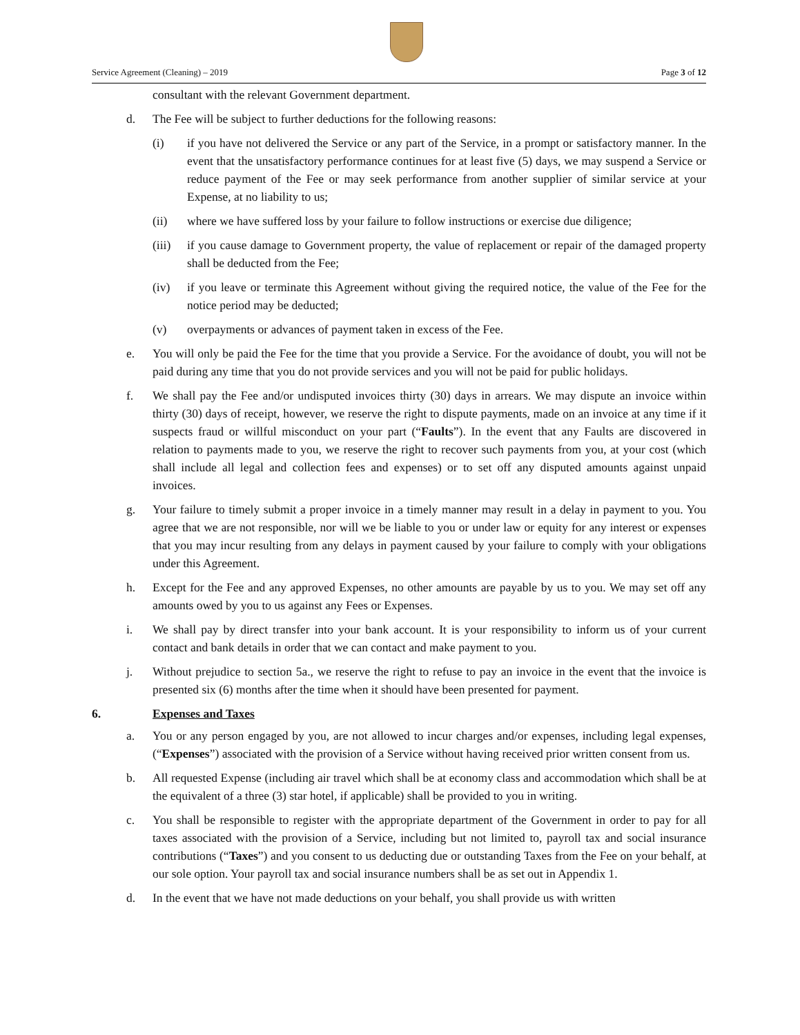Service Agreement (Cleaning) – 2019 Page 3 of 12
consultant with the relevant Government department.
d. The Fee will be subject to further deductions for the following reasons:
(i) if you have not delivered the Service or any part of the Service, in a prompt or satisfactory manner. In the event that the unsatisfactory performance continues for at least five (5) days, we may suspend a Service or reduce payment of the Fee or may seek performance from another supplier of similar service at your Expense, at no liability to us;
(ii) where we have suffered loss by your failure to follow instructions or exercise due diligence;
(iii) if you cause damage to Government property, the value of replacement or repair of the damaged property shall be deducted from the Fee;
(iv) if you leave or terminate this Agreement without giving the required notice, the value of the Fee for the notice period may be deducted;
(v) overpayments or advances of payment taken in excess of the Fee.
e. You will only be paid the Fee for the time that you provide a Service. For the avoidance of doubt, you will not be paid during any time that you do not provide services and you will not be paid for public holidays.
f. We shall pay the Fee and/or undisputed invoices thirty (30) days in arrears. We may dispute an invoice within thirty (30) days of receipt, however, we reserve the right to dispute payments, made on an invoice at any time if it suspects fraud or willful misconduct on your part (“Faults”). In the event that any Faults are discovered in relation to payments made to you, we reserve the right to recover such payments from you, at your cost (which shall include all legal and collection fees and expenses) or to set off any disputed amounts against unpaid invoices.
g. Your failure to timely submit a proper invoice in a timely manner may result in a delay in payment to you. You agree that we are not responsible, nor will we be liable to you or under law or equity for any interest or expenses that you may incur resulting from any delays in payment caused by your failure to comply with your obligations under this Agreement.
h. Except for the Fee and any approved Expenses, no other amounts are payable by us to you. We may set off any amounts owed by you to us against any Fees or Expenses.
i. We shall pay by direct transfer into your bank account. It is your responsibility to inform us of your current contact and bank details in order that we can contact and make payment to you.
j. Without prejudice to section 5a., we reserve the right to refuse to pay an invoice in the event that the invoice is presented six (6) months after the time when it should have been presented for payment.
6. Expenses and Taxes
a. You or any person engaged by you, are not allowed to incur charges and/or expenses, including legal expenses, (“Expenses”) associated with the provision of a Service without having received prior written consent from us.
b. All requested Expense (including air travel which shall be at economy class and accommodation which shall be at the equivalent of a three (3) star hotel, if applicable) shall be provided to you in writing.
c. You shall be responsible to register with the appropriate department of the Government in order to pay for all taxes associated with the provision of a Service, including but not limited to, payroll tax and social insurance contributions (“Taxes”) and you consent to us deducting due or outstanding Taxes from the Fee on your behalf, at our sole option. Your payroll tax and social insurance numbers shall be as set out in Appendix 1.
d. In the event that we have not made deductions on your behalf, you shall provide us with written